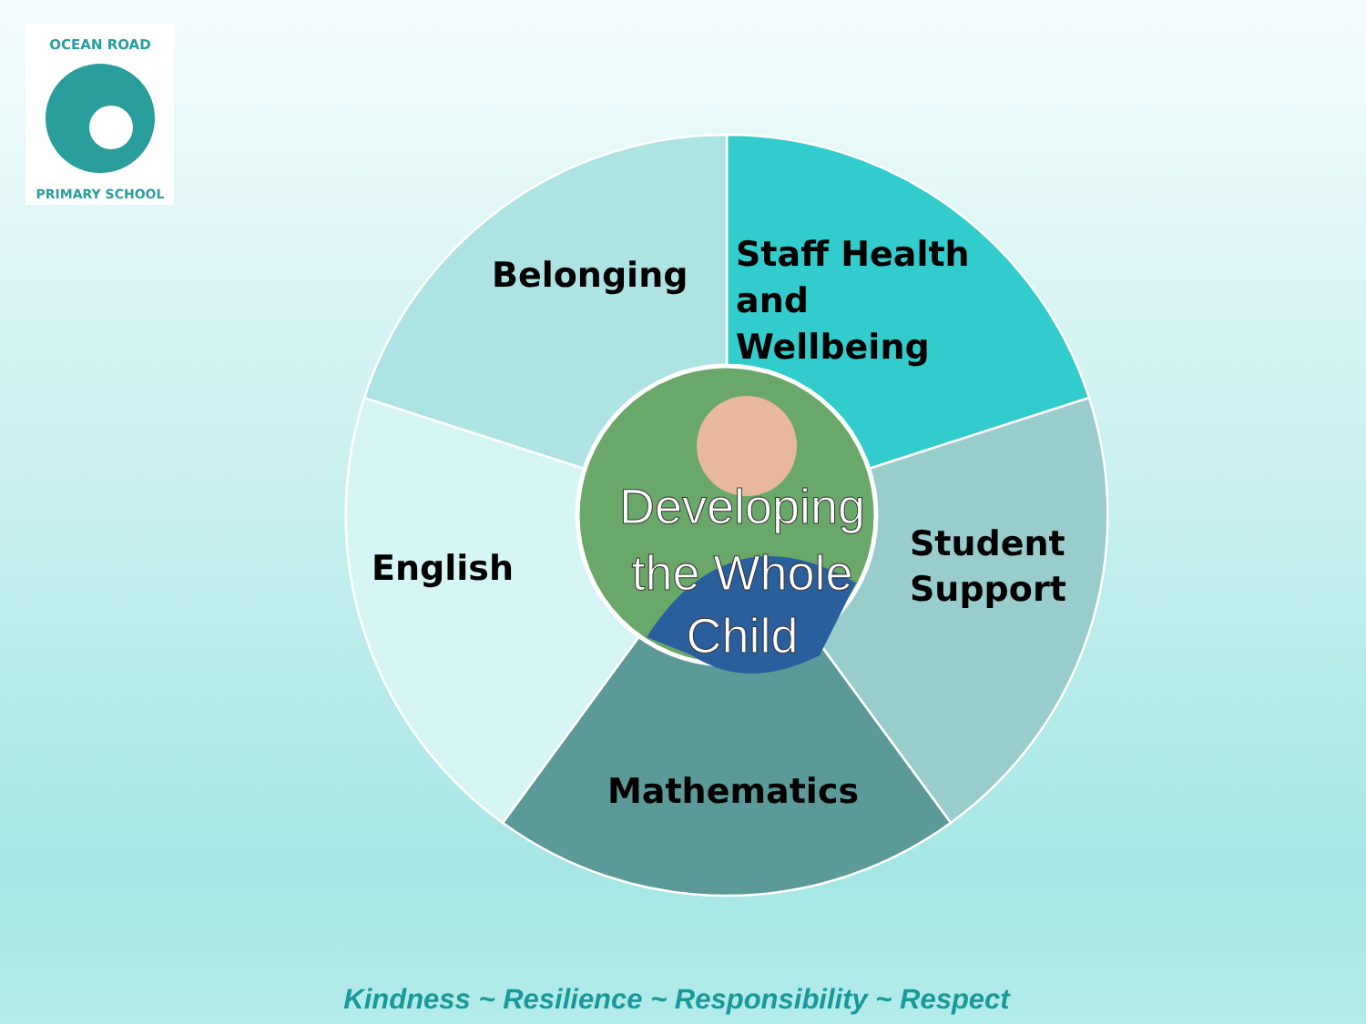OCEAN ROAD
PRIMARY SCHOOL
Belonging
Staff Health
and
Wellbeing
Student
Support
English
Mathematics
Developing
the Whole
Child
Kindness ~ Resilience ~ Responsibility ~ Respect